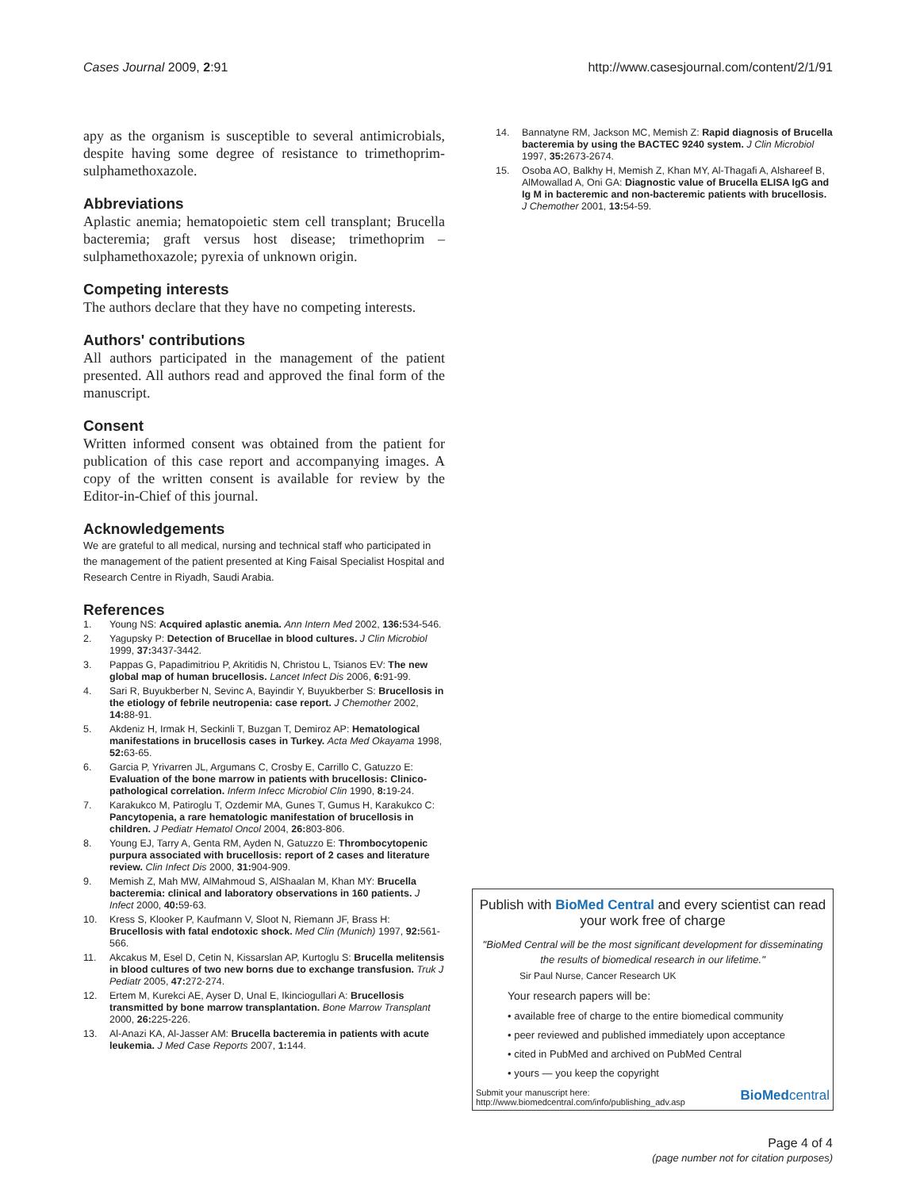Cases Journal 2009, 2:91 http://www.casesjournal.com/content/2/1/91
apy as the organism is susceptible to several antimicrobials, despite having some degree of resistance to trimethoprim-sulphamethoxazole.
Abbreviations
Aplastic anemia; hematopoietic stem cell transplant; Brucella bacteremia; graft versus host disease; trimethoprim – sulphamethoxazole; pyrexia of unknown origin.
Competing interests
The authors declare that they have no competing interests.
Authors' contributions
All authors participated in the management of the patient presented. All authors read and approved the final form of the manuscript.
Consent
Written informed consent was obtained from the patient for publication of this case report and accompanying images. A copy of the written consent is available for review by the Editor-in-Chief of this journal.
Acknowledgements
We are grateful to all medical, nursing and technical staff who participated in the management of the patient presented at King Faisal Specialist Hospital and Research Centre in Riyadh, Saudi Arabia.
References
1. Young NS: Acquired aplastic anemia. Ann Intern Med 2002, 136: 534-546.
2. Yagupsky P: Detection of Brucellae in blood cultures. J Clin Microbiol 1999, 37: 3437-3442.
3. Pappas G, Papadimitriou P, Akritidis N, Christou L, Tsianos EV: The new global map of human brucellosis. Lancet Infect Dis 2006, 6: 91-99.
4. Sari R, Buyukberber N, Sevinc A, Bayindir Y, Buyukberber S: Brucellosis in the etiology of febrile neutropenia: case report. J Chemother 2002, 14: 88-91.
5. Akdeniz H, Irmak H, Seckinli T, Buzgan T, Demiroz AP: Hematological manifestations in brucellosis cases in Turkey. Acta Med Okayama 1998, 52: 63-65.
6. Garcia P, Yrivarren JL, Argumans C, Crosby E, Carrillo C, Gatuzzo E: Evaluation of the bone marrow in patients with brucellosis: Clinico-pathological correlation. Inferm Infecc Microbiol Clin 1990, 8: 19-24.
7. Karakukco M, Patiroglu T, Ozdemir MA, Gunes T, Gumus H, Karakukco C: Pancytopenia, a rare hematologic manifestation of brucellosis in children. J Pediatr Hematol Oncol 2004, 26: 803-806.
8. Young EJ, Tarry A, Genta RM, Ayden N, Gatuzzo E: Thrombocytopenic purpura associated with brucellosis: report of 2 cases and literature review. Clin Infect Dis 2000, 31: 904-909.
9. Memish Z, Mah MW, AlMahmoud S, AlShaalan M, Khan MY: Brucella bacteremia: clinical and laboratory observations in 160 patients. J Infect 2000, 40: 59-63.
10. Kress S, Klooker P, Kaufmann V, Sloot N, Riemann JF, Brass H: Brucellosis with fatal endotoxic shock. Med Clin (Munich) 1997, 92: 561-566.
11. Akcakus M, Esel D, Cetin N, Kissarslan AP, Kurtoglu S: Brucella melitensis in blood cultures of two new borns due to exchange transfusion. Truk J Pediatr 2005, 47: 272-274.
12. Ertem M, Kurekci AE, Ayser D, Unal E, Ikinciogullari A: Brucellosis transmitted by bone marrow transplantation. Bone Marrow Transplant 2000, 26: 225-226.
13. Al-Anazi KA, Al-Jasser AM: Brucella bacteremia in patients with acute leukemia. J Med Case Reports 2007, 1: 144.
14. Bannatyne RM, Jackson MC, Memish Z: Rapid diagnosis of Brucella bacteremia by using the BACTEC 9240 system. J Clin Microbiol 1997, 35: 2673-2674.
15. Osoba AO, Balkhy H, Memish Z, Khan MY, Al-Thagafi A, Alshareef B, AlMowallad A, Oni GA: Diagnostic value of Brucella ELISA IgG and Ig M in bacteremic and non-bacteremic patients with brucellosis. J Chemother 2001, 13: 54-59.
Publish with BioMed Central and every scientist can read your work free of charge
"BioMed Central will be the most significant development for disseminating the results of biomedical research in our lifetime."
Sir Paul Nurse, Cancer Research UK
Your research papers will be:
• available free of charge to the entire biomedical community
• peer reviewed and published immediately upon acceptance
• cited in PubMed and archived on PubMed Central
• yours — you keep the copyright
Submit your manuscript here:
http://www.biomedcentral.com/info/publishing_adv.asp BioMedcentral
Page 4 of 4
(page number not for citation purposes)